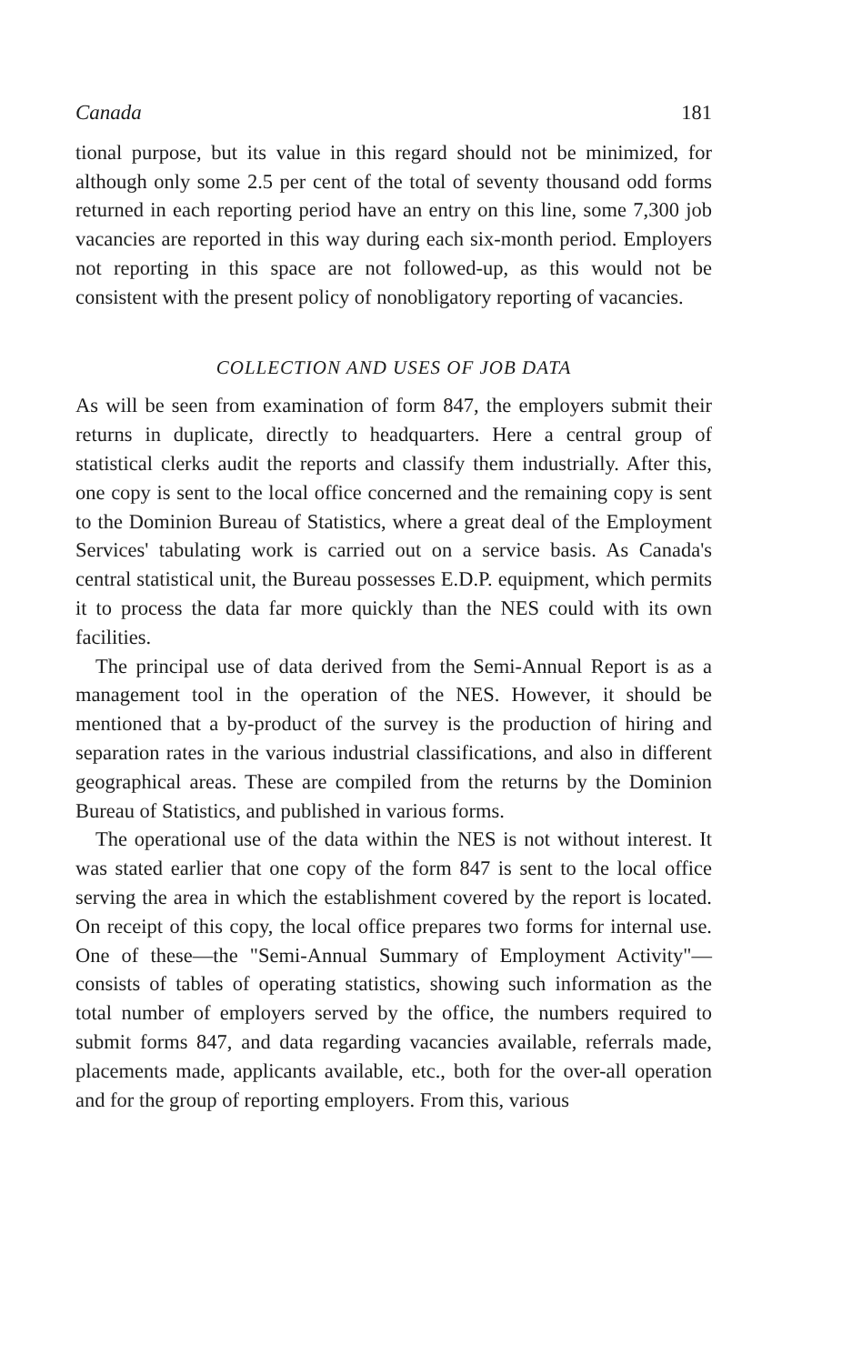Canada 181
tional purpose, but its value in this regard should not be minimized, for although only some 2.5 per cent of the total of seventy thousand odd forms returned in each reporting period have an entry on this line, some 7,300 job vacancies are reported in this way during each six-month period. Employers not reporting in this space are not followed-up, as this would not be consistent with the present policy of nonobligatory reporting of vacancies.
COLLECTION AND USES OF JOB DATA
As will be seen from examination of form 847, the employers submit their returns in duplicate, directly to headquarters. Here a central group of statistical clerks audit the reports and classify them industrially. After this, one copy is sent to the local office concerned and the remaining copy is sent to the Dominion Bureau of Statistics, where a great deal of the Employment Services' tabulating work is carried out on a service basis. As Canada's central statistical unit, the Bureau possesses E.D.P. equipment, which permits it to process the data far more quickly than the NES could with its own facilities.
The principal use of data derived from the Semi-Annual Report is as a management tool in the operation of the NES. However, it should be mentioned that a by-product of the survey is the production of hiring and separation rates in the various industrial classifications, and also in different geographical areas. These are compiled from the returns by the Dominion Bureau of Statistics, and published in various forms.
The operational use of the data within the NES is not without interest. It was stated earlier that one copy of the form 847 is sent to the local office serving the area in which the establishment covered by the report is located. On receipt of this copy, the local office prepares two forms for internal use. One of these—the "Semi-Annual Summary of Employment Activity"—consists of tables of operating statistics, showing such information as the total number of employers served by the office, the numbers required to submit forms 847, and data regarding vacancies available, referrals made, placements made, applicants available, etc., both for the over-all operation and for the group of reporting employers. From this, various